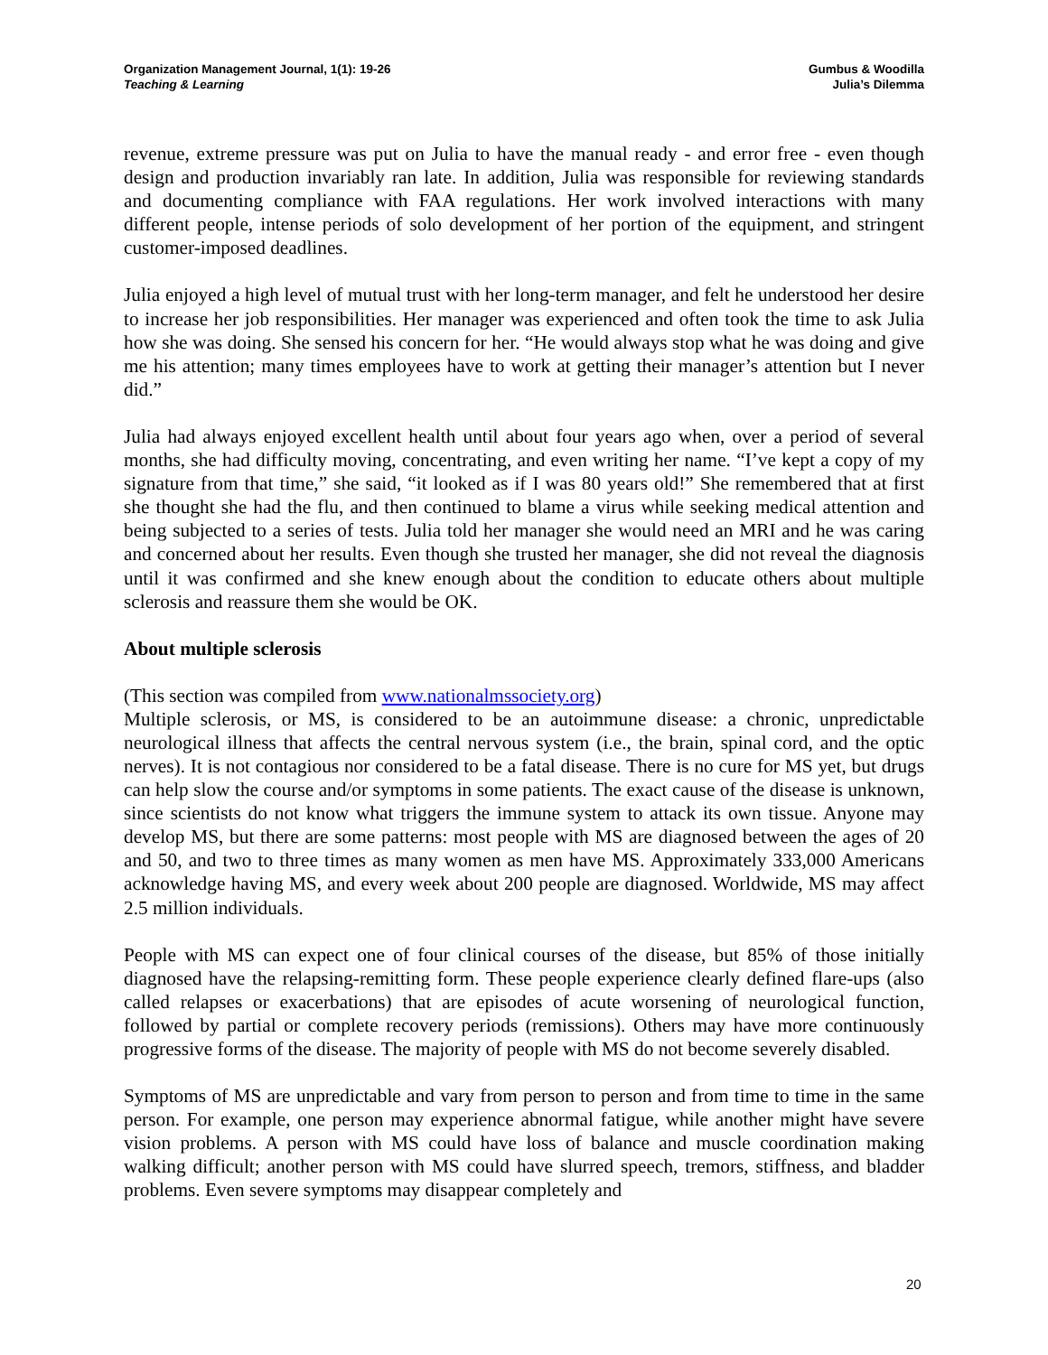Organization Management Journal, 1(1): 19-26
Teaching & Learning
Gumbus & Woodilla
Julia’s Dilemma
revenue, extreme pressure was put on Julia to have the manual ready - and error free - even though design and production invariably ran late. In addition, Julia was responsible for reviewing standards and documenting compliance with FAA regulations. Her work involved interactions with many different people, intense periods of solo development of her portion of the equipment, and stringent customer-imposed deadlines.
Julia enjoyed a high level of mutual trust with her long-term manager, and felt he understood her desire to increase her job responsibilities. Her manager was experienced and often took the time to ask Julia how she was doing. She sensed his concern for her. “He would always stop what he was doing and give me his attention; many times employees have to work at getting their manager’s attention but I never did.”
Julia had always enjoyed excellent health until about four years ago when, over a period of several months, she had difficulty moving, concentrating, and even writing her name. “I’ve kept a copy of my signature from that time,” she said, “it looked as if I was 80 years old!” She remembered that at first she thought she had the flu, and then continued to blame a virus while seeking medical attention and being subjected to a series of tests. Julia told her manager she would need an MRI and he was caring and concerned about her results. Even though she trusted her manager, she did not reveal the diagnosis until it was confirmed and she knew enough about the condition to educate others about multiple sclerosis and reassure them she would be OK.
About multiple sclerosis
(This section was compiled from www.nationalmssociety.org)
Multiple sclerosis, or MS, is considered to be an autoimmune disease: a chronic, unpredictable neurological illness that affects the central nervous system (i.e., the brain, spinal cord, and the optic nerves). It is not contagious nor considered to be a fatal disease. There is no cure for MS yet, but drugs can help slow the course and/or symptoms in some patients. The exact cause of the disease is unknown, since scientists do not know what triggers the immune system to attack its own tissue. Anyone may develop MS, but there are some patterns: most people with MS are diagnosed between the ages of 20 and 50, and two to three times as many women as men have MS. Approximately 333,000 Americans acknowledge having MS, and every week about 200 people are diagnosed. Worldwide, MS may affect 2.5 million individuals.
People with MS can expect one of four clinical courses of the disease, but 85% of those initially diagnosed have the relapsing-remitting form. These people experience clearly defined flare-ups (also called relapses or exacerbations) that are episodes of acute worsening of neurological function, followed by partial or complete recovery periods (remissions). Others may have more continuously progressive forms of the disease. The majority of people with MS do not become severely disabled.
Symptoms of MS are unpredictable and vary from person to person and from time to time in the same person. For example, one person may experience abnormal fatigue, while another might have severe vision problems. A person with MS could have loss of balance and muscle coordination making walking difficult; another person with MS could have slurred speech, tremors, stiffness, and bladder problems. Even severe symptoms may disappear completely and
20